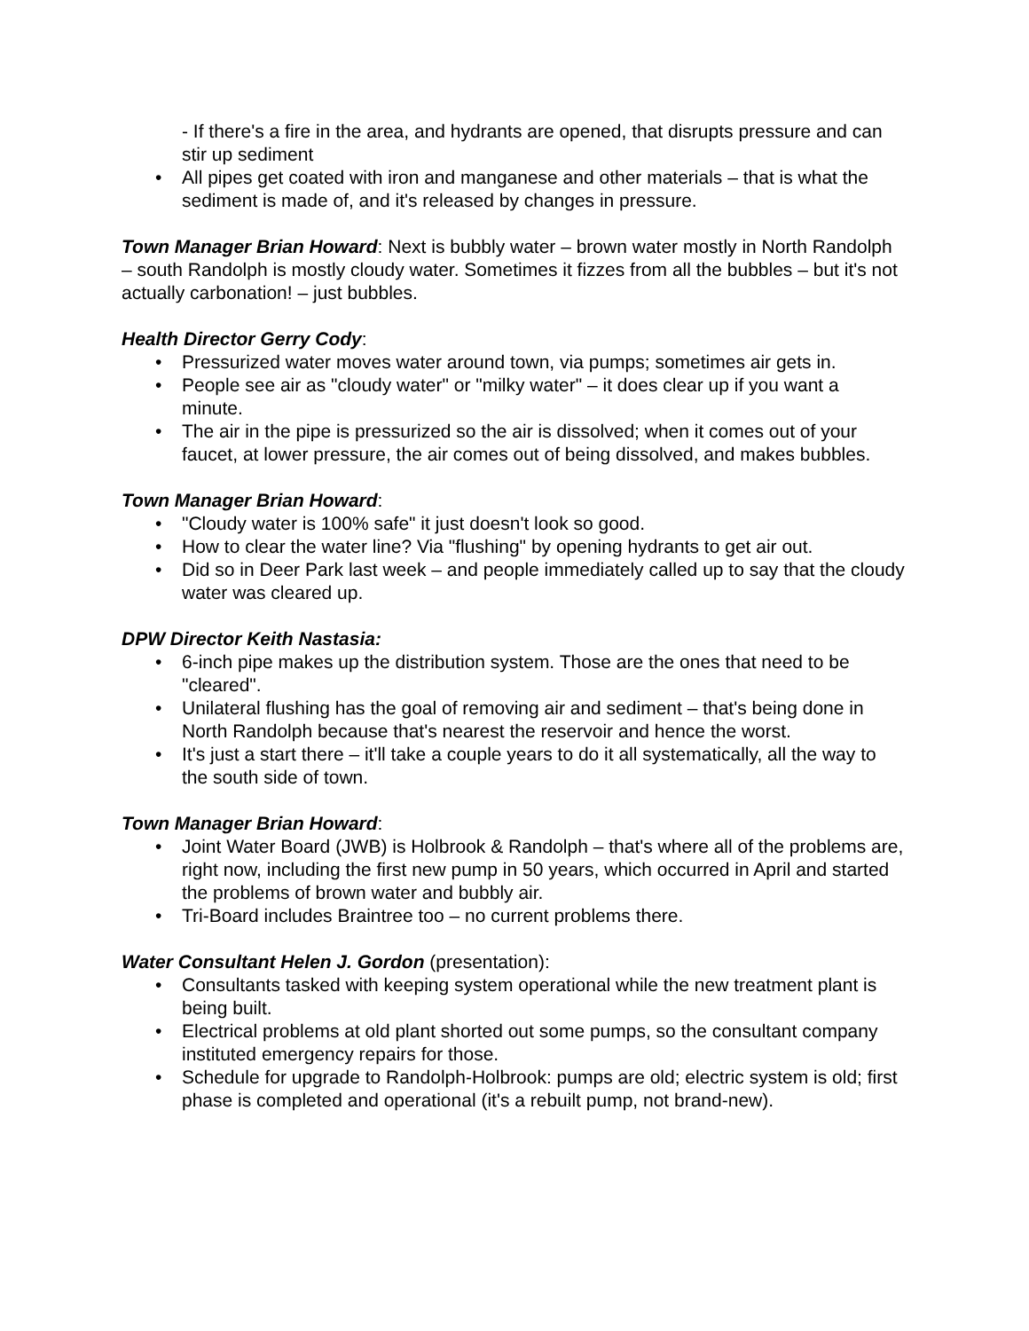- If there's a fire in the area, and hydrants are opened, that disrupts pressure and can stir up sediment
• All pipes get coated with iron and manganese and other materials – that is what the sediment is made of, and it's released by changes in pressure.
Town Manager Brian Howard: Next is bubbly water – brown water mostly in North Randolph – south Randolph is mostly cloudy water. Sometimes it fizzes from all the bubbles – but it's not actually carbonation! – just bubbles.
Health Director Gerry Cody:
• Pressurized water moves water around town, via pumps; sometimes air gets in.
• People see air as "cloudy water" or "milky water" – it does clear up if you want a minute.
• The air in the pipe is pressurized so the air is dissolved; when it comes out of your faucet, at lower pressure, the air comes out of being dissolved, and makes bubbles.
Town Manager Brian Howard:
• "Cloudy water is 100% safe" it just doesn't look so good.
• How to clear the water line? Via "flushing" by opening hydrants to get air out.
• Did so in Deer Park last week – and people immediately called up to say that the cloudy water was cleared up.
DPW Director Keith Nastasia:
• 6-inch pipe makes up the distribution system. Those are the ones that need to be "cleared".
• Unilateral flushing has the goal of removing air and sediment – that's being done in North Randolph because that's nearest the reservoir and hence the worst.
• It's just a start there – it'll take a couple years to do it all systematically, all the way to the south side of town.
Town Manager Brian Howard:
• Joint Water Board (JWB) is Holbrook & Randolph – that's where all of the problems are, right now, including the first new pump in 50 years, which occurred in April and started the problems of brown water and bubbly air.
• Tri-Board includes Braintree too – no current problems there.
Water Consultant Helen J. Gordon (presentation):
• Consultants tasked with keeping system operational while the new treatment plant is being built.
• Electrical problems at old plant shorted out some pumps, so the consultant company instituted emergency repairs for those.
• Schedule for upgrade to Randolph-Holbrook: pumps are old; electric system is old; first phase is completed and operational (it's a rebuilt pump, not brand-new).